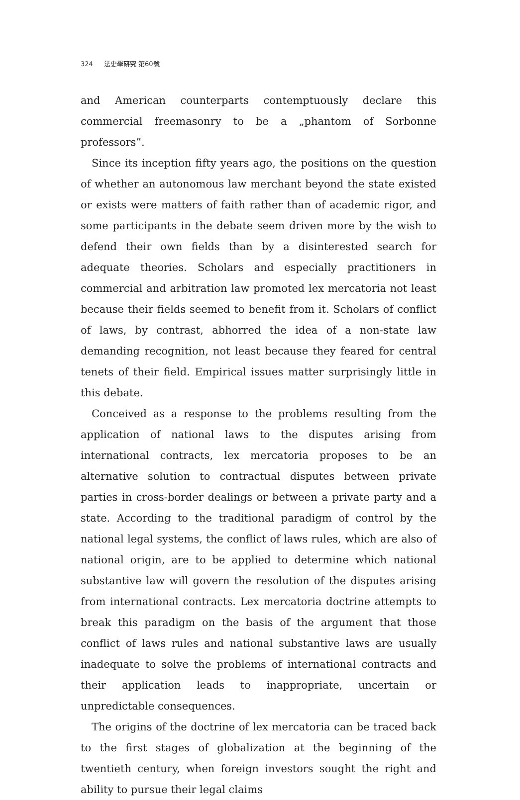324 法史學硏究 第60號
and American counterparts contemptuously declare this commercial freemasonry to be a „phantom of Sorbonne professors”.
Since its inception fifty years ago, the positions on the question of whether an autonomous law merchant beyond the state existed or exists were matters of faith rather than of academic rigor, and some participants in the debate seem driven more by the wish to defend their own fields than by a disinterested search for adequate theories. Scholars and especially practitioners in commercial and arbitration law promoted lex mercatoria not least because their fields seemed to benefit from it. Scholars of conflict of laws, by contrast, abhorred the idea of a non-state law demanding recognition, not least because they feared for central tenets of their field. Empirical issues matter surprisingly little in this debate.
Conceived as a response to the problems resulting from the application of national laws to the disputes arising from international contracts, lex mercatoria proposes to be an alternative solution to contractual disputes between private parties in cross-border dealings or between a private party and a state. According to the traditional paradigm of control by the national legal systems, the conflict of laws rules, which are also of national origin, are to be applied to determine which national substantive law will govern the resolution of the disputes arising from international contracts. Lex mercatoria doctrine attempts to break this paradigm on the basis of the argument that those conflict of laws rules and national substantive laws are usually inadequate to solve the problems of international contracts and their application leads to inappropriate, uncertain or unpredictable consequences.
The origins of the doctrine of lex mercatoria can be traced back to the first stages of globalization at the beginning of the twentieth century, when foreign investors sought the right and ability to pursue their legal claims